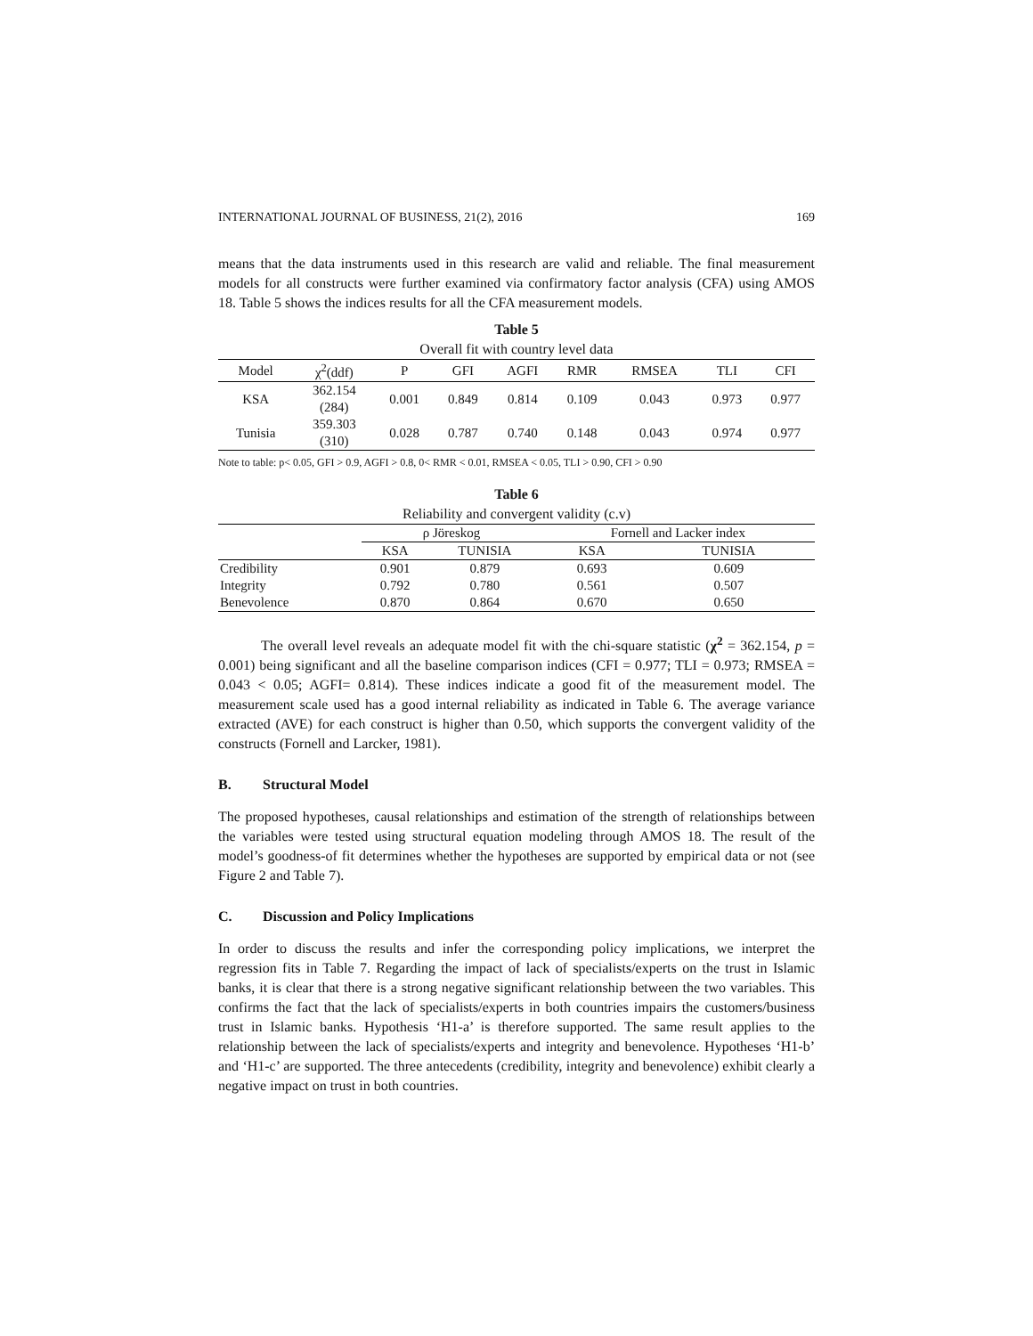INTERNATIONAL JOURNAL OF BUSINESS, 21(2), 2016 169
means that the data instruments used in this research are valid and reliable. The final measurement models for all constructs were further examined via confirmatory factor analysis (CFA) using AMOS 18. Table 5 shows the indices results for all the CFA measurement models.
Table 5
Overall fit with country level data
| Model | χ<sup>2</sup>(ddf) | P | GFI | AGFI | RMR | RMSEA | TLI | CFI |
| --- | --- | --- | --- | --- | --- | --- | --- | --- |
| KSA | 362.154 (284) | 0.001 | 0.849 | 0.814 | 0.109 | 0.043 | 0.973 | 0.977 |
| Tunisia | 359.303 (310) | 0.028 | 0.787 | 0.740 | 0.148 | 0.043 | 0.974 | 0.977 |
Note to table: p< 0.05, GFI > 0.9, AGFI > 0.8, 0< RMR < 0.01, RMSEA < 0.05, TLI > 0.90, CFI > 0.90
Table 6
Reliability and convergent validity (c.v)
| | ρ Jöreskog | | Fornell and Lacker index | |
| --- | --- | --- | --- | --- |
| | KSA | TUNISIA | KSA | TUNISIA |
| Credibility | 0.901 | 0.879 | 0.693 | 0.609 |
| Integrity | 0.792 | 0.780 | 0.561 | 0.507 |
| Benevolence | 0.870 | 0.864 | 0.670 | 0.650 |
The overall level reveals an adequate model fit with the chi-square statistic (χ<sup>2</sup> = 362.154, p = 0.001) being significant and all the baseline comparison indices (CFI = 0.977; TLI = 0.973; RMSEA = 0.043 < 0.05; AGFI= 0.814). These indices indicate a good fit of the measurement model. The measurement scale used has a good internal reliability as indicated in Table 6. The average variance extracted (AVE) for each construct is higher than 0.50, which supports the convergent validity of the constructs (Fornell and Larcker, 1981).
B. Structural Model
The proposed hypotheses, causal relationships and estimation of the strength of relationships between the variables were tested using structural equation modeling through AMOS 18. The result of the model’s goodness-of fit determines whether the hypotheses are supported by empirical data or not (see Figure 2 and Table 7).
C. Discussion and Policy Implications
In order to discuss the results and infer the corresponding policy implications, we interpret the regression fits in Table 7. Regarding the impact of lack of specialists/experts on the trust in Islamic banks, it is clear that there is a strong negative significant relationship between the two variables. This confirms the fact that the lack of specialists/experts in both countries impairs the customers/business trust in Islamic banks. Hypothesis ‘H1-a’ is therefore supported. The same result applies to the relationship between the lack of specialists/experts and integrity and benevolence. Hypotheses ‘H1-b’ and ‘H1-c’ are supported. The three antecedents (credibility, integrity and benevolence) exhibit clearly a negative impact on trust in both countries.